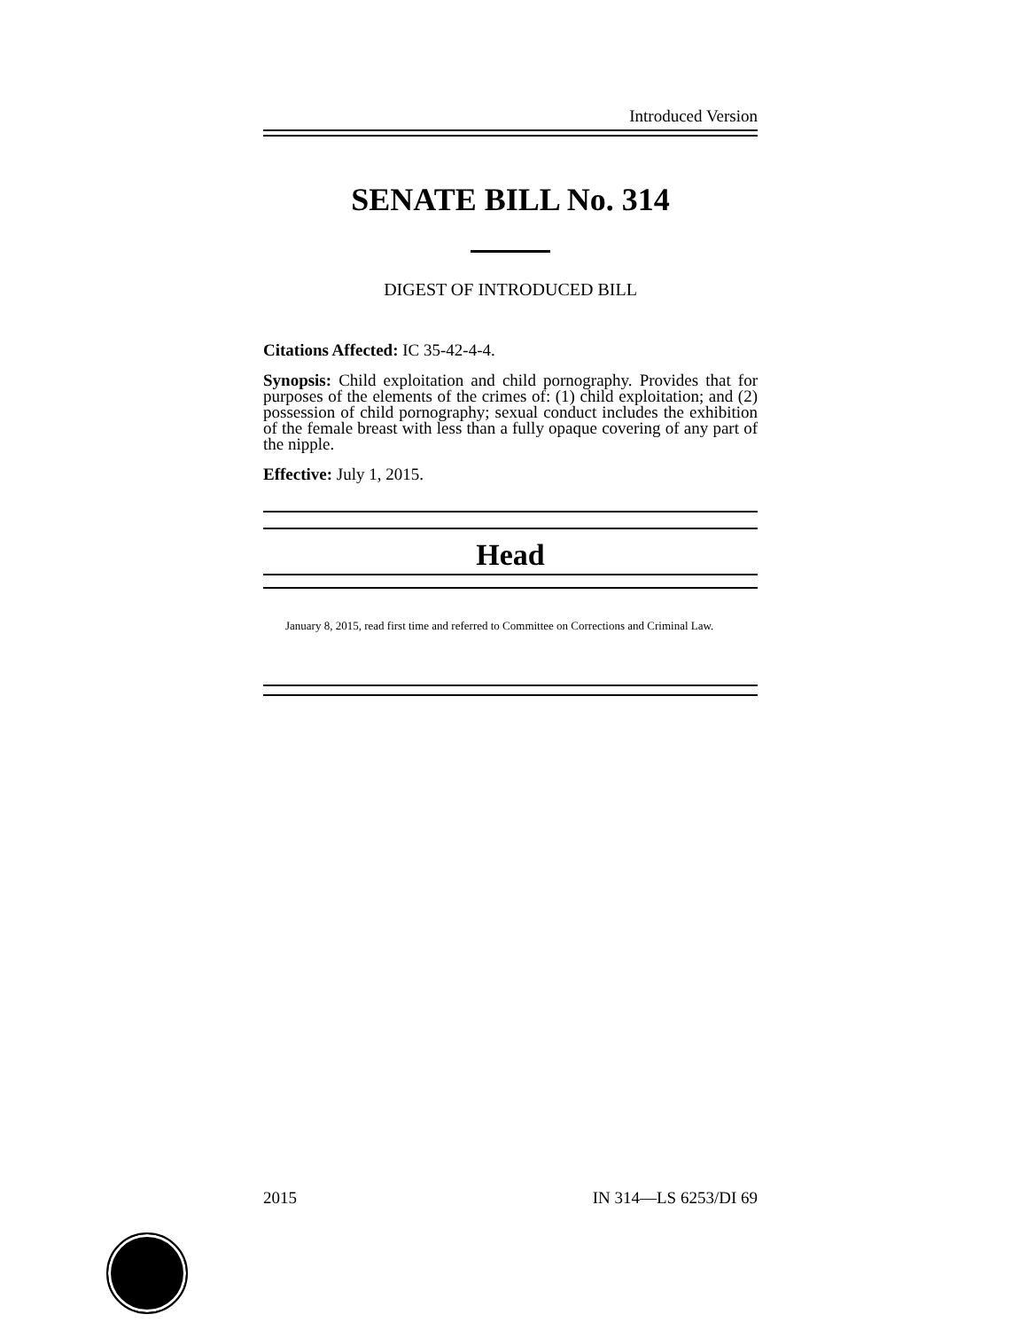Introduced Version
SENATE BILL No. 314
DIGEST OF INTRODUCED BILL
Citations Affected: IC 35-42-4-4.
Synopsis: Child exploitation and child pornography. Provides that for purposes of the elements of the crimes of: (1) child exploitation; and (2) possession of child pornography; sexual conduct includes the exhibition of the female breast with less than a fully opaque covering of any part of the nipple.
Effective: July 1, 2015.
Head
January 8, 2015, read first time and referred to Committee on Corrections and Criminal Law.
2015 IN 314—LS 6253/DI 69